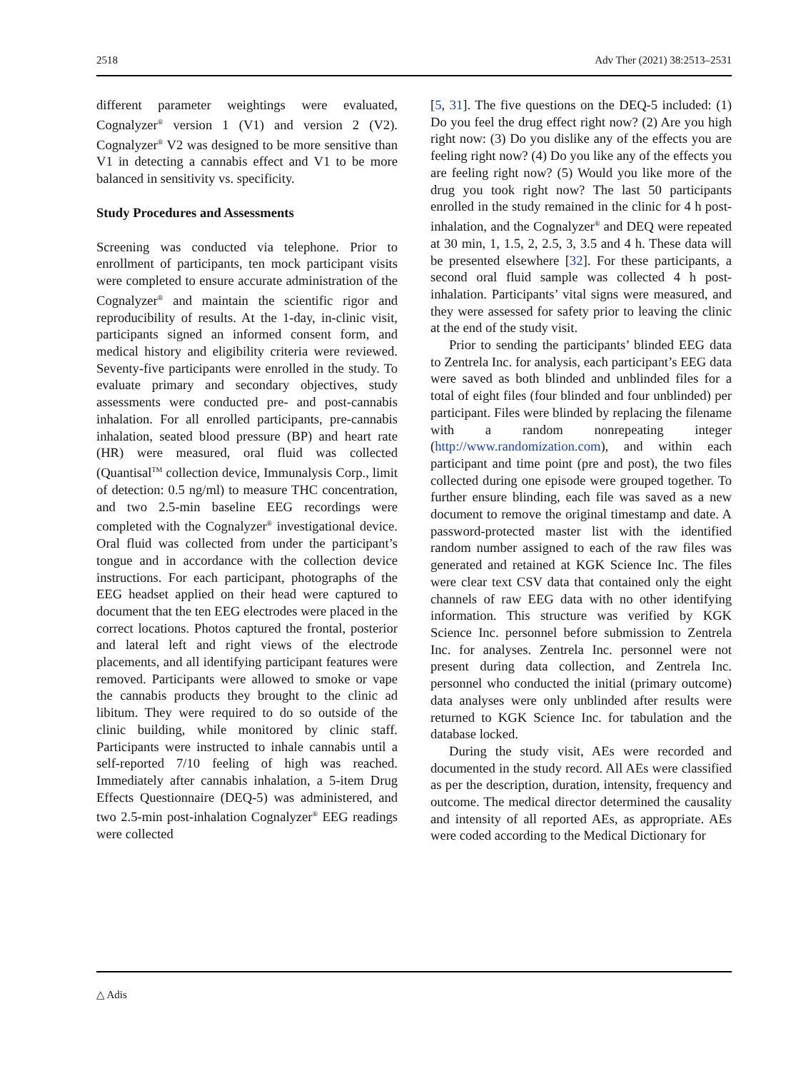2518 Adv Ther (2021) 38:2513–2531
different parameter weightings were evaluated, Cognalyzer<sup>®</sup> version 1 (V1) and version 2 (V2). Cognalyzer<sup>®</sup> V2 was designed to be more sensitive than V1 in detecting a cannabis effect and V1 to be more balanced in sensitivity vs. specificity.
Study Procedures and Assessments
Screening was conducted via telephone. Prior to enrollment of participants, ten mock participant visits were completed to ensure accurate administration of the Cognalyzer<sup>®</sup> and maintain the scientific rigor and reproducibility of results. At the 1-day, in-clinic visit, participants signed an informed consent form, and medical history and eligibility criteria were reviewed. Seventy-five participants were enrolled in the study. To evaluate primary and secondary objectives, study assessments were conducted pre- and post-cannabis inhalation. For all enrolled participants, pre-cannabis inhalation, seated blood pressure (BP) and heart rate (HR) were measured, oral fluid was collected (Quantisal<sup>TM</sup> collection device, Immunalysis Corp., limit of detection: 0.5 ng/ml) to measure THC concentration, and two 2.5-min baseline EEG recordings were completed with the Cognalyzer<sup>®</sup> investigational device. Oral fluid was collected from under the participant’s tongue and in accordance with the collection device instructions. For each participant, photographs of the EEG headset applied on their head were captured to document that the ten EEG electrodes were placed in the correct locations. Photos captured the frontal, posterior and lateral left and right views of the electrode placements, and all identifying participant features were removed. Participants were allowed to smoke or vape the cannabis products they brought to the clinic ad libitum. They were required to do so outside of the clinic building, while monitored by clinic staff. Participants were instructed to inhale cannabis until a self-reported 7/10 feeling of high was reached. Immediately after cannabis inhalation, a 5-item Drug Effects Questionnaire (DEQ-5) was administered, and two 2.5-min post-inhalation Cognalyzer<sup>®</sup> EEG readings were collected
[5, 31]. The five questions on the DEQ-5 included: (1) Do you feel the drug effect right now? (2) Are you high right now: (3) Do you dislike any of the effects you are feeling right now? (4) Do you like any of the effects you are feeling right now? (5) Would you like more of the drug you took right now? The last 50 participants enrolled in the study remained in the clinic for 4 h post-inhalation, and the Cognalyzer<sup>®</sup> and DEQ were repeated at 30 min, 1, 1.5, 2, 2.5, 3, 3.5 and 4 h. These data will be presented elsewhere [32]. For these participants, a second oral fluid sample was collected 4 h post-inhalation. Participants’ vital signs were measured, and they were assessed for safety prior to leaving the clinic at the end of the study visit.
Prior to sending the participants’ blinded EEG data to Zentrela Inc. for analysis, each participant’s EEG data were saved as both blinded and unblinded files for a total of eight files (four blinded and four unblinded) per participant. Files were blinded by replacing the filename with a random nonrepeating integer (http://www.randomization.com), and within each participant and time point (pre and post), the two files collected during one episode were grouped together. To further ensure blinding, each file was saved as a new document to remove the original timestamp and date. A password-protected master list with the identified random number assigned to each of the raw files was generated and retained at KGK Science Inc. The files were clear text CSV data that contained only the eight channels of raw EEG data with no other identifying information. This structure was verified by KGK Science Inc. personnel before submission to Zentrela Inc. for analyses. Zentrela Inc. personnel were not present during data collection, and Zentrela Inc. personnel who conducted the initial (primary outcome) data analyses were only unblinded after results were returned to KGK Science Inc. for tabulation and the database locked.
During the study visit, AEs were recorded and documented in the study record. All AEs were classified as per the description, duration, intensity, frequency and outcome. The medical director determined the causality and intensity of all reported AEs, as appropriate. AEs were coded according to the Medical Dictionary for
△ Adis